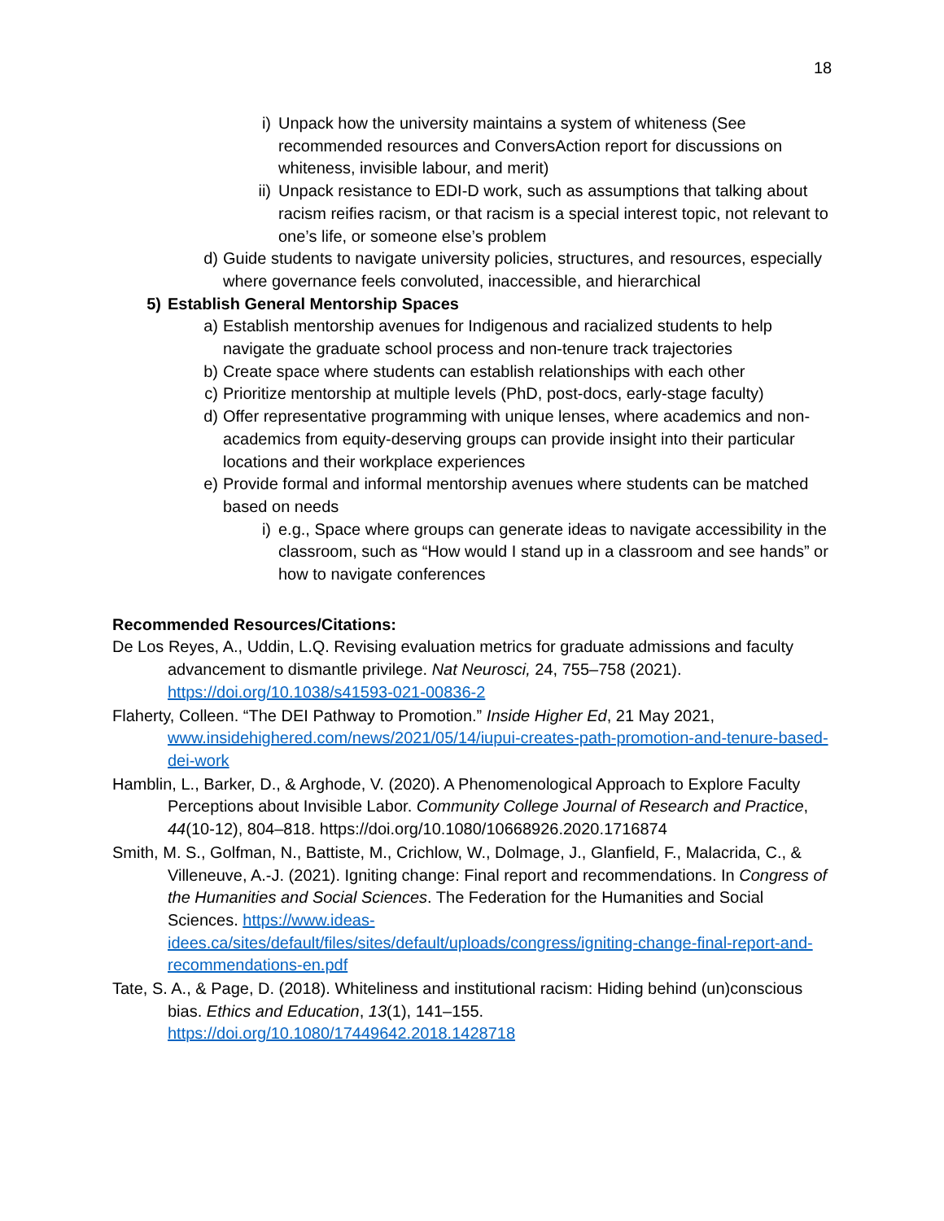18
i) Unpack how the university maintains a system of whiteness (See recommended resources and ConversAction report for discussions on whiteness, invisible labour, and merit)
ii) Unpack resistance to EDI-D work, such as assumptions that talking about racism reifies racism, or that racism is a special interest topic, not relevant to one’s life, or someone else’s problem
d) Guide students to navigate university policies, structures, and resources, especially where governance feels convoluted, inaccessible, and hierarchical
5) Establish General Mentorship Spaces
a) Establish mentorship avenues for Indigenous and racialized students to help navigate the graduate school process and non-tenure track trajectories
b) Create space where students can establish relationships with each other
c) Prioritize mentorship at multiple levels (PhD, post-docs, early-stage faculty)
d) Offer representative programming with unique lenses, where academics and non-academics from equity-deserving groups can provide insight into their particular locations and their workplace experiences
e) Provide formal and informal mentorship avenues where students can be matched based on needs
i) e.g., Space where groups can generate ideas to navigate accessibility in the classroom, such as “How would I stand up in a classroom and see hands” or how to navigate conferences
Recommended Resources/Citations:
De Los Reyes, A., Uddin, L.Q. Revising evaluation metrics for graduate admissions and faculty advancement to dismantle privilege. Nat Neurosci, 24, 755–758 (2021). https://doi.org/10.1038/s41593-021-00836-2
Flaherty, Colleen. “The DEI Pathway to Promotion.” Inside Higher Ed, 21 May 2021, www.insidehighered.com/news/2021/05/14/iupui-creates-path-promotion-and-tenure-based-dei-work
Hamblin, L., Barker, D., & Arghode, V. (2020). A Phenomenological Approach to Explore Faculty Perceptions about Invisible Labor. Community College Journal of Research and Practice, 44(10-12), 804–818. https://doi.org/10.1080/10668926.2020.1716874
Smith, M. S., Golfman, N., Battiste, M., Crichlow, W., Dolmage, J., Glanfield, F., Malacrida, C., & Villeneuve, A.-J. (2021). Igniting change: Final report and recommendations. In Congress of the Humanities and Social Sciences. The Federation for the Humanities and Social Sciences. https://www.ideas-idees.ca/sites/default/files/sites/default/uploads/congress/igniting-change-final-report-and-recommendations-en.pdf
Tate, S. A., & Page, D. (2018). Whiteliness and institutional racism: Hiding behind (un)conscious bias. Ethics and Education, 13(1), 141–155. https://doi.org/10.1080/17449642.2018.1428718